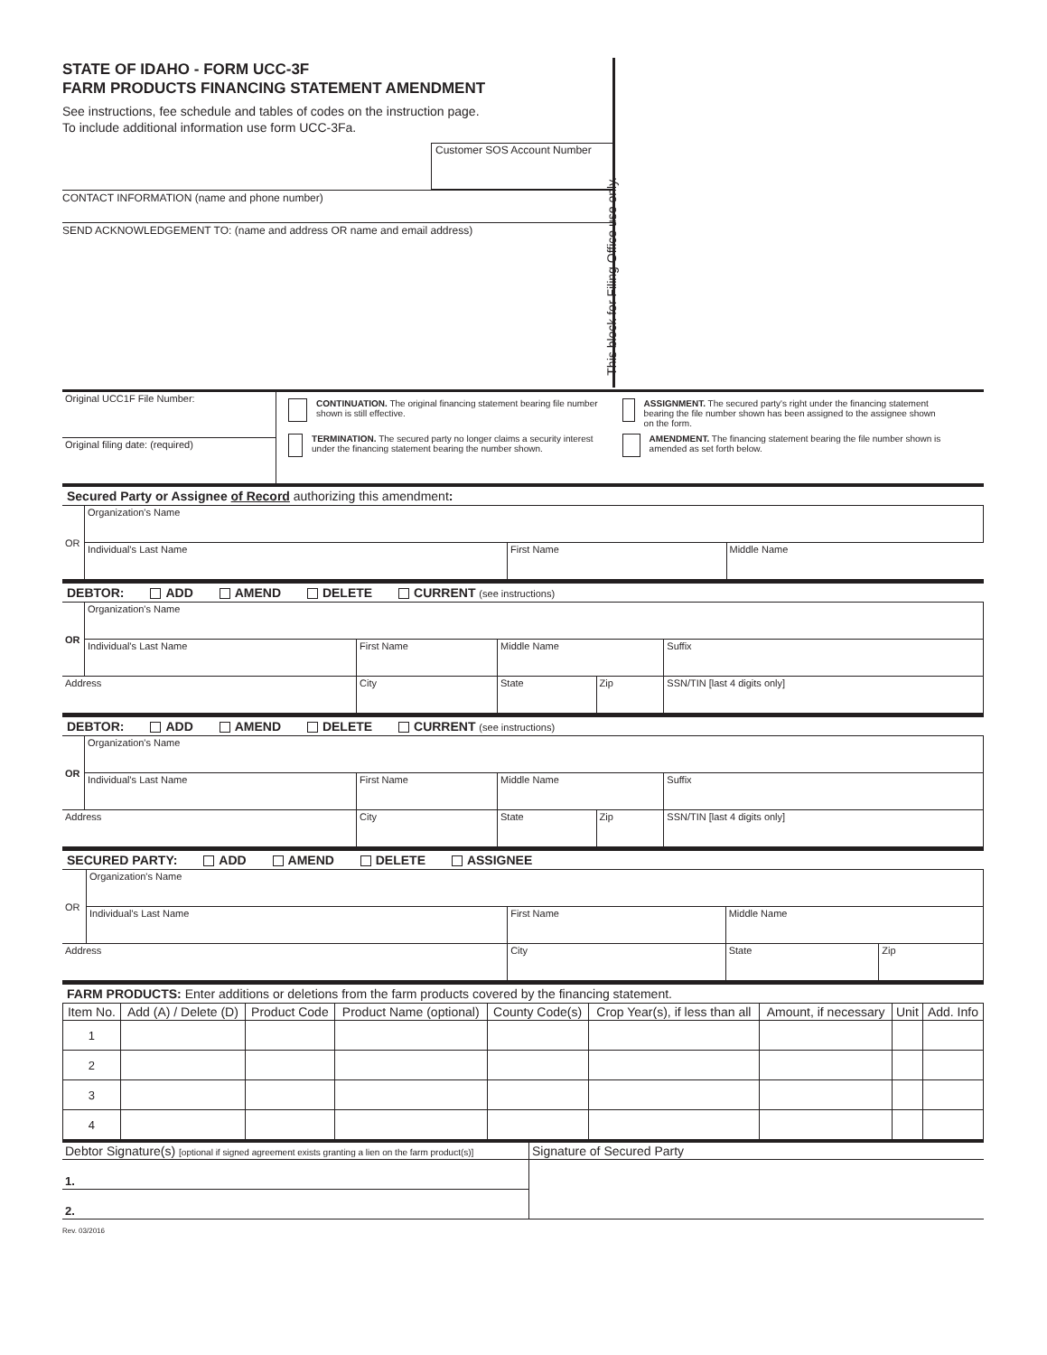STATE OF IDAHO - FORM UCC-3F
FARM PRODUCTS FINANCING STATEMENT AMENDMENT
See instructions, fee schedule and tables of codes on the instruction page.
To include additional information use form UCC-3Fa.
Customer SOS Account Number
CONTACT INFORMATION (name and phone number)
SEND ACKNOWLEDGEMENT TO: (name and address OR name and email address)
This block for Filing Office use only.
| Original UCC1F File Number: | CONTINUATION. The original financing statement bearing file number shown is still effective. ASSIGNMENT. The secured party's right under the financing statement bearing the file number shown has been assigned to the assignee shown on the form. TERMINATION. The secured party no longer claims a security interest under the financing statement bearing the number shown. AMENDMENT. The financing statement bearing the file number shown is amended as set forth below. |
| Original filing date: (required) | |
Secured Party or Assignee of Record authorizing this amendment:
| OR | Organization's Name | | |
| | Individual's Last Name | First Name | Middle Name |
DEBTOR: ADD AMEND DELETE CURRENT (see instructions)
| OR | Organization's Name | | | | |
| | Individual's Last Name | First Name | Middle Name | | Suffix |
| Address | | City | State | Zip | SSN/TIN [last 4 digits only] |
DEBTOR: ADD AMEND DELETE CURRENT (see instructions)
| OR | Organization's Name | | | | |
| | Individual's Last Name | First Name | Middle Name | | Suffix |
| Address | | City | State | Zip | SSN/TIN [last 4 digits only] |
SECURED PARTY: ADD AMEND DELETE ASSIGNEE
| OR | Organization's Name | | | |
| | Individual's Last Name | First Name | Middle Name | |
| Address | | City | State | Zip |
FARM PRODUCTS: Enter additions or deletions from the farm products covered by the financing statement.
| Item No. | Add (A) / Delete (D) | Product Code | Product Name (optional) | County Code(s) | Crop Year(s), if less than all | Amount, if necessary | Unit | Add. Info |
| --- | --- | --- | --- | --- | --- | --- | --- | --- |
| 1 | | | | | | | | |
| 2 | | | | | | | | |
| 3 | | | | | | | | |
| 4 | | | | | | | | |
| Debtor Signature(s) [optional if signed agreement exists granting a lien on the farm product(s)] | Signature of Secured Party |
| 1. | |
| 2. | |
Rev. 03/2016